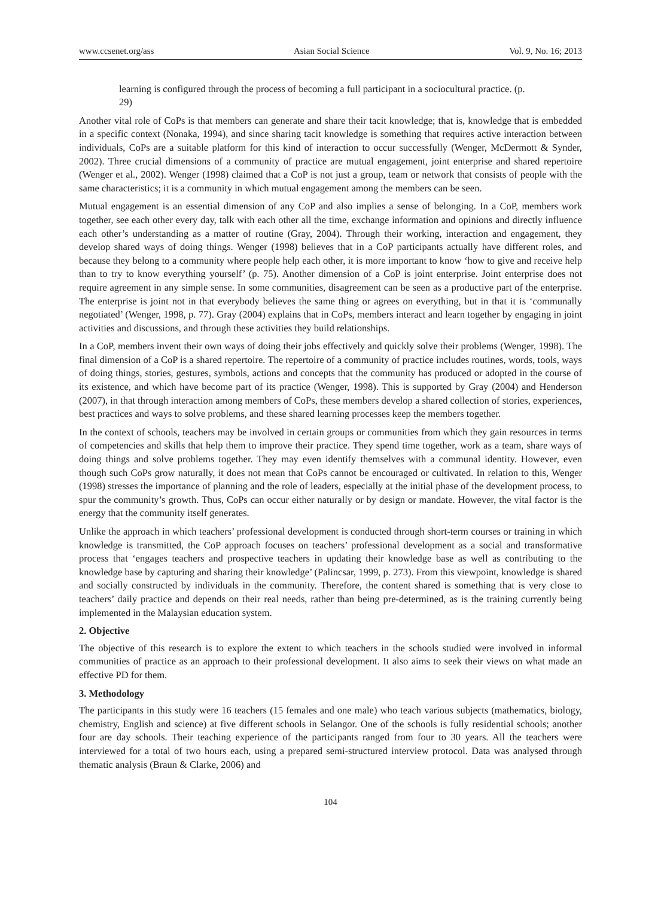www.ccsenet.org/ass Asian Social Science Vol. 9, No. 16; 2013
learning is configured through the process of becoming a full participant in a sociocultural practice. (p. 29)
Another vital role of CoPs is that members can generate and share their tacit knowledge; that is, knowledge that is embedded in a specific context (Nonaka, 1994), and since sharing tacit knowledge is something that requires active interaction between individuals, CoPs are a suitable platform for this kind of interaction to occur successfully (Wenger, McDermott & Synder, 2002). Three crucial dimensions of a community of practice are mutual engagement, joint enterprise and shared repertoire (Wenger et al., 2002). Wenger (1998) claimed that a CoP is not just a group, team or network that consists of people with the same characteristics; it is a community in which mutual engagement among the members can be seen.
Mutual engagement is an essential dimension of any CoP and also implies a sense of belonging. In a CoP, members work together, see each other every day, talk with each other all the time, exchange information and opinions and directly influence each other’s understanding as a matter of routine (Gray, 2004). Through their working, interaction and engagement, they develop shared ways of doing things. Wenger (1998) believes that in a CoP participants actually have different roles, and because they belong to a community where people help each other, it is more important to know ‘how to give and receive help than to try to know everything yourself’ (p. 75). Another dimension of a CoP is joint enterprise. Joint enterprise does not require agreement in any simple sense. In some communities, disagreement can be seen as a productive part of the enterprise. The enterprise is joint not in that everybody believes the same thing or agrees on everything, but in that it is ‘communally negotiated’ (Wenger, 1998, p. 77). Gray (2004) explains that in CoPs, members interact and learn together by engaging in joint activities and discussions, and through these activities they build relationships.
In a CoP, members invent their own ways of doing their jobs effectively and quickly solve their problems (Wenger, 1998). The final dimension of a CoP is a shared repertoire. The repertoire of a community of practice includes routines, words, tools, ways of doing things, stories, gestures, symbols, actions and concepts that the community has produced or adopted in the course of its existence, and which have become part of its practice (Wenger, 1998). This is supported by Gray (2004) and Henderson (2007), in that through interaction among members of CoPs, these members develop a shared collection of stories, experiences, best practices and ways to solve problems, and these shared learning processes keep the members together.
In the context of schools, teachers may be involved in certain groups or communities from which they gain resources in terms of competencies and skills that help them to improve their practice. They spend time together, work as a team, share ways of doing things and solve problems together. They may even identify themselves with a communal identity. However, even though such CoPs grow naturally, it does not mean that CoPs cannot be encouraged or cultivated. In relation to this, Wenger (1998) stresses the importance of planning and the role of leaders, especially at the initial phase of the development process, to spur the community’s growth. Thus, CoPs can occur either naturally or by design or mandate. However, the vital factor is the energy that the community itself generates.
Unlike the approach in which teachers’ professional development is conducted through short-term courses or training in which knowledge is transmitted, the CoP approach focuses on teachers’ professional development as a social and transformative process that ‘engages teachers and prospective teachers in updating their knowledge base as well as contributing to the knowledge base by capturing and sharing their knowledge’ (Palincsar, 1999, p. 273). From this viewpoint, knowledge is shared and socially constructed by individuals in the community. Therefore, the content shared is something that is very close to teachers’ daily practice and depends on their real needs, rather than being pre-determined, as is the training currently being implemented in the Malaysian education system.
2. Objective
The objective of this research is to explore the extent to which teachers in the schools studied were involved in informal communities of practice as an approach to their professional development. It also aims to seek their views on what made an effective PD for them.
3. Methodology
The participants in this study were 16 teachers (15 females and one male) who teach various subjects (mathematics, biology, chemistry, English and science) at five different schools in Selangor. One of the schools is fully residential schools; another four are day schools. Their teaching experience of the participants ranged from four to 30 years. All the teachers were interviewed for a total of two hours each, using a prepared semi-structured interview protocol. Data was analysed through thematic analysis (Braun & Clarke, 2006) and
104